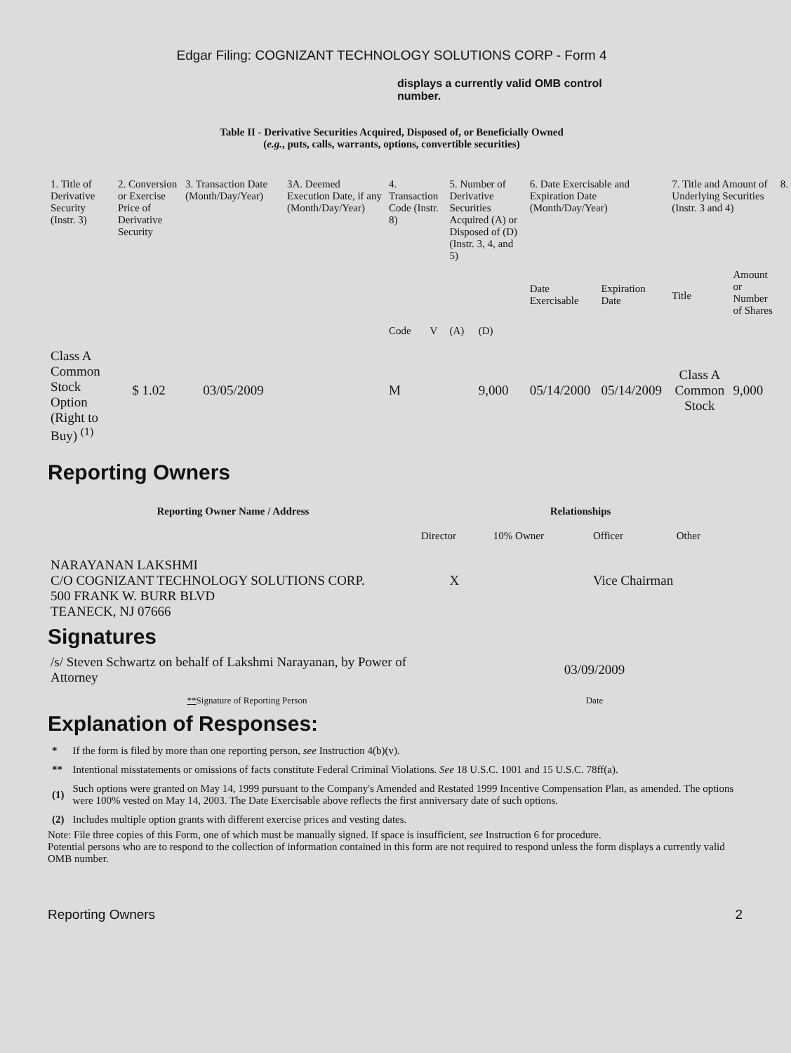Edgar Filing: COGNIZANT TECHNOLOGY SOLUTIONS CORP - Form 4
displays a currently valid OMB control number.
Table II - Derivative Securities Acquired, Disposed of, or Beneficially Owned
(e.g., puts, calls, warrants, options, convertible securities)
| 1. Title of Derivative Security (Instr. 3) | 2. Conversion or Exercise Price of Derivative Security | 3. Transaction Date (Month/Day/Year) | 3A. Deemed Execution Date, if any (Month/Day/Year) | 4. Transaction Code (Instr. 8) | | 5. Number of Derivative Securities Acquired (A) or Disposed of (D) (Instr. 3, 4, and 5) | | 6. Date Exercisable and Expiration Date (Month/Day/Year) | | 7. Title and Amount of Underlying Securities (Instr. 3 and 4) | | 8. |
| --- | --- | --- | --- | --- | --- | --- | --- | --- | --- | --- | --- | --- |
| | | | | Code | V | (A) | (D) | Date Exercisable | Expiration Date | Title | Amount or Number of Shares | |
| Class A Common Stock Option (Right to Buy) <sup>(1)</sup> | $ 1.02 | 03/05/2009 | | M | | | 9,000 | 05/14/2000 | 05/14/2009 | Class A Common Stock | 9,000 | |
Reporting Owners
| Reporting Owner Name / Address | Relationships | | | |
| --- | --- | --- | --- | --- |
| | Director | 10% Owner | Officer | Other |
| NARAYANAN LAKSHMI C/O COGNIZANT TECHNOLOGY SOLUTIONS CORP. 500 FRANK W. BURR BLVD TEANECK, NJ 07666 | X | | Vice Chairman | |
Signatures
| /s/ Steven Schwartz on behalf of Lakshmi Narayanan, by Power of Attorney | 03/09/2009 |
| ** Signature of Reporting Person | Date |
Explanation of Responses:
| * | If the form is filed by more than one reporting person, see Instruction 4(b)(v). |
| ** | Intentional misstatements or omissions of facts constitute Federal Criminal Violations. See 18 U.S.C. 1001 and 15 U.S.C. 78ff(a). |
| (1) | Such options were granted on May 14, 1999 pursuant to the Company's Amended and Restated 1999 Incentive Compensation Plan, as amended. The options were 100% vested on May 14, 2003. The Date Exercisable above reflects the first anniversary date of such options. |
| (2) | Includes multiple option grants with different exercise prices and vesting dates. |
Note: File three copies of this Form, one of which must be manually signed. If space is insufficient, see Instruction 6 for procedure.
Potential persons who are to respond to the collection of information contained in this form are not required to respond unless the form displays a currently valid OMB number.
Reporting Owners 2